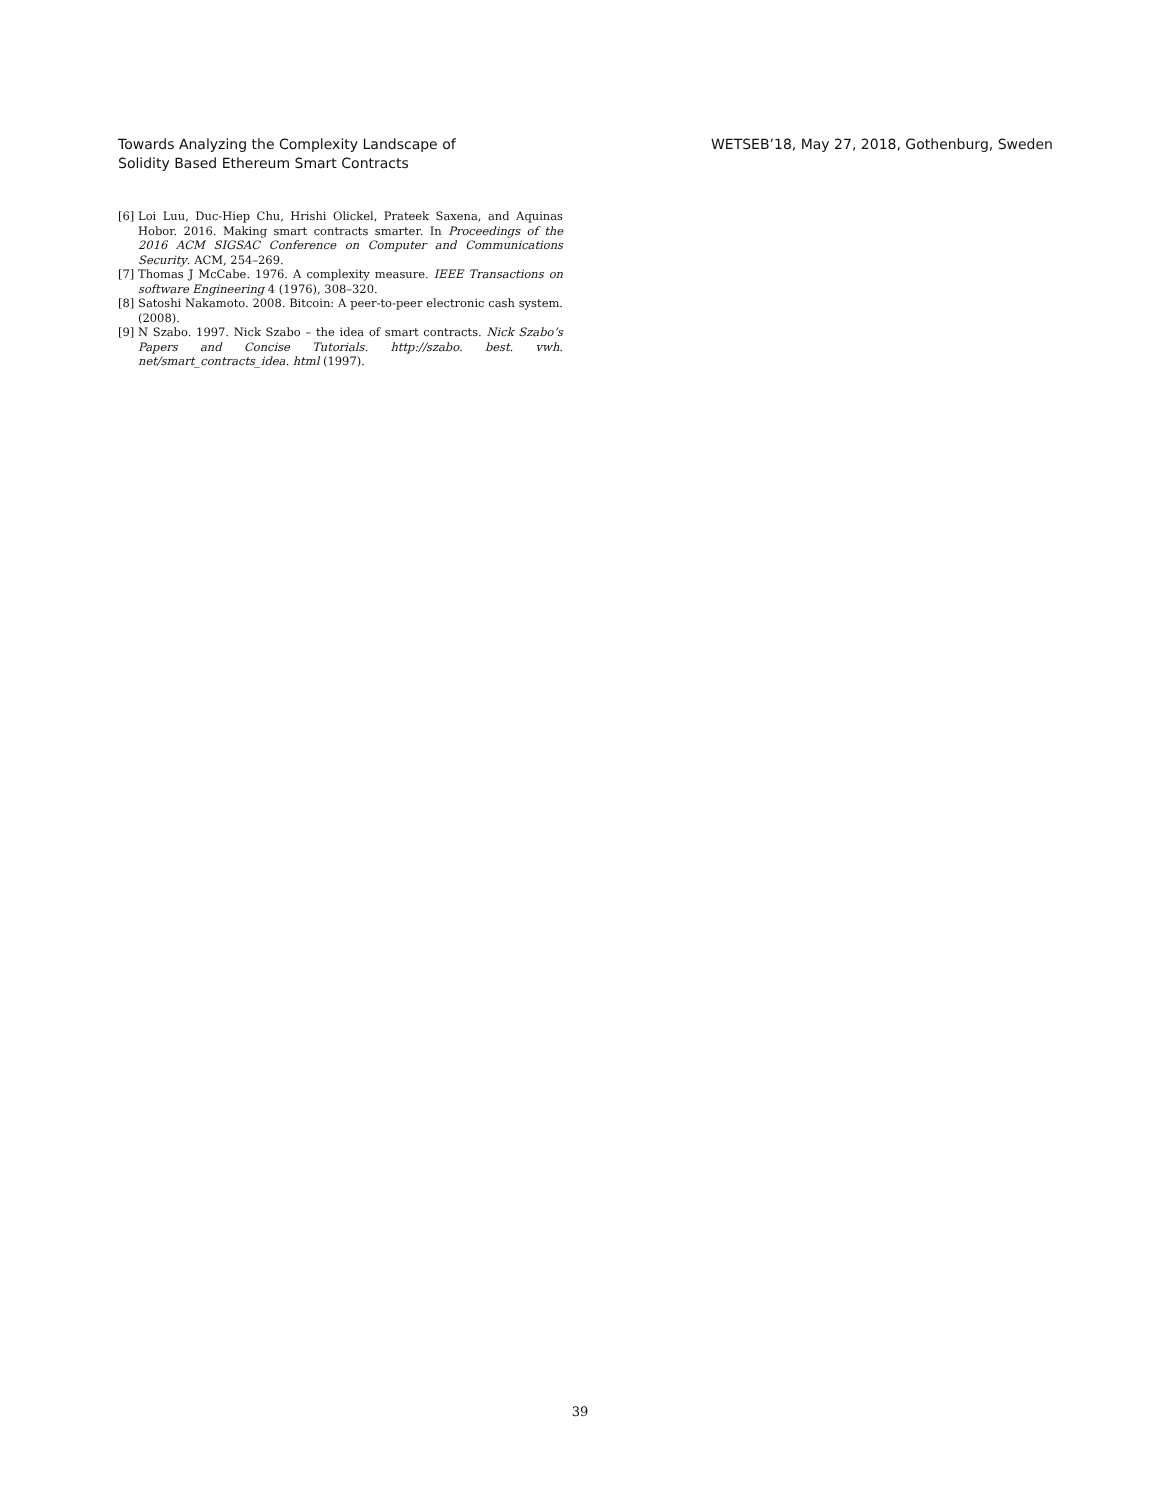Towards Analyzing the Complexity Landscape of
Solidity Based Ethereum Smart Contracts
WETSEB’18, May 27, 2018, Gothenburg, Sweden
[6] Loi Luu, Duc-Hiep Chu, Hrishi Olickel, Prateek Saxena, and Aquinas Hobor. 2016. Making smart contracts smarter. In Proceedings of the 2016 ACM SIGSAC Conference on Computer and Communications Security. ACM, 254–269.
[7] Thomas J McCabe. 1976. A complexity measure. IEEE Transactions on software Engineering 4 (1976), 308–320.
[8] Satoshi Nakamoto. 2008. Bitcoin: A peer-to-peer electronic cash system. (2008).
[9] N Szabo. 1997. Nick Szabo – the idea of smart contracts. Nick Szabo’s Papers and Concise Tutorials. http://szabo. best. vwh. net/smart_contracts_idea. html (1997).
39